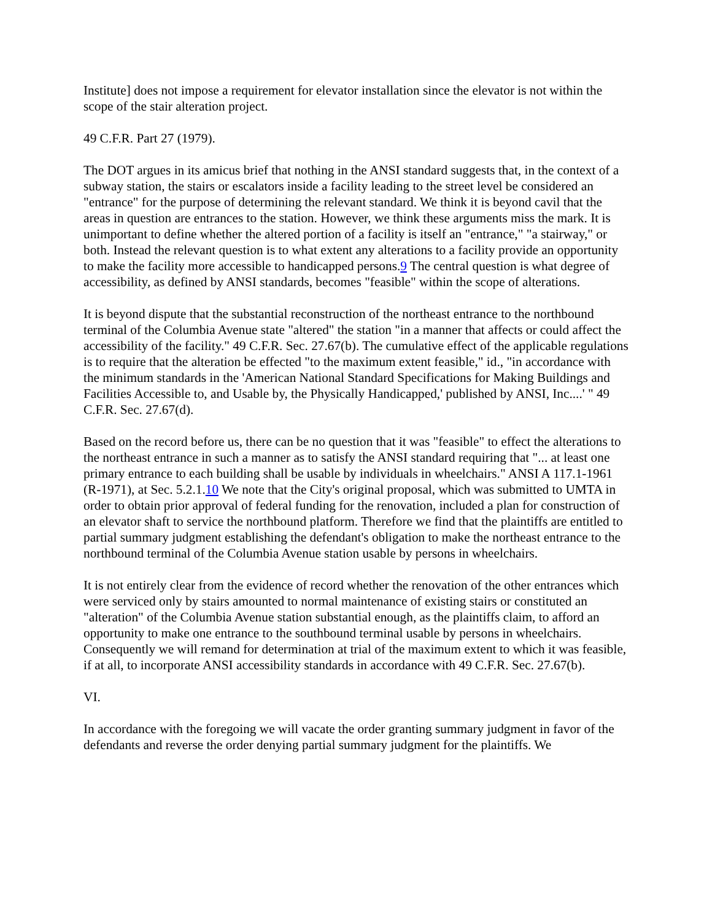Institute] does not impose a requirement for elevator installation since the elevator is not within the scope of the stair alteration project.
49 C.F.R. Part 27 (1979).
The DOT argues in its amicus brief that nothing in the ANSI standard suggests that, in the context of a subway station, the stairs or escalators inside a facility leading to the street level be considered an "entrance" for the purpose of determining the relevant standard. We think it is beyond cavil that the areas in question are entrances to the station. However, we think these arguments miss the mark. It is unimportant to define whether the altered portion of a facility is itself an "entrance," "a stairway," or both. Instead the relevant question is to what extent any alterations to a facility provide an opportunity to make the facility more accessible to handicapped persons.9 The central question is what degree of accessibility, as defined by ANSI standards, becomes "feasible" within the scope of alterations.
It is beyond dispute that the substantial reconstruction of the northeast entrance to the northbound terminal of the Columbia Avenue state "altered" the station "in a manner that affects or could affect the accessibility of the facility." 49 C.F.R. Sec. 27.67(b). The cumulative effect of the applicable regulations is to require that the alteration be effected "to the maximum extent feasible," id., "in accordance with the minimum standards in the 'American National Standard Specifications for Making Buildings and Facilities Accessible to, and Usable by, the Physically Handicapped,' published by ANSI, Inc....' " 49 C.F.R. Sec. 27.67(d).
Based on the record before us, there can be no question that it was "feasible" to effect the alterations to the northeast entrance in such a manner as to satisfy the ANSI standard requiring that "... at least one primary entrance to each building shall be usable by individuals in wheelchairs." ANSI A 117.1-1961 (R-1971), at Sec. 5.2.1.10 We note that the City's original proposal, which was submitted to UMTA in order to obtain prior approval of federal funding for the renovation, included a plan for construction of an elevator shaft to service the northbound platform. Therefore we find that the plaintiffs are entitled to partial summary judgment establishing the defendant's obligation to make the northeast entrance to the northbound terminal of the Columbia Avenue station usable by persons in wheelchairs.
It is not entirely clear from the evidence of record whether the renovation of the other entrances which were serviced only by stairs amounted to normal maintenance of existing stairs or constituted an "alteration" of the Columbia Avenue station substantial enough, as the plaintiffs claim, to afford an opportunity to make one entrance to the southbound terminal usable by persons in wheelchairs. Consequently we will remand for determination at trial of the maximum extent to which it was feasible, if at all, to incorporate ANSI accessibility standards in accordance with 49 C.F.R. Sec. 27.67(b).
VI.
In accordance with the foregoing we will vacate the order granting summary judgment in favor of the defendants and reverse the order denying partial summary judgment for the plaintiffs. We